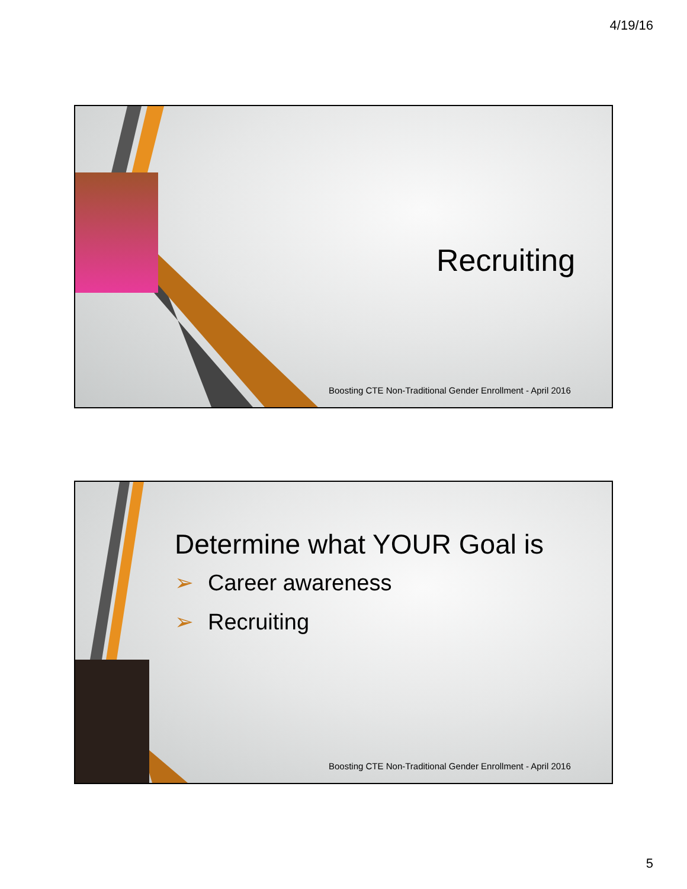4/19/16
Recruiting
Boosting CTE Non-Traditional Gender Enrollment - April 2016
Determine what YOUR Goal is
➢ Career awareness
➢ Recruiting
Boosting CTE Non-Traditional Gender Enrollment - April 2016
5